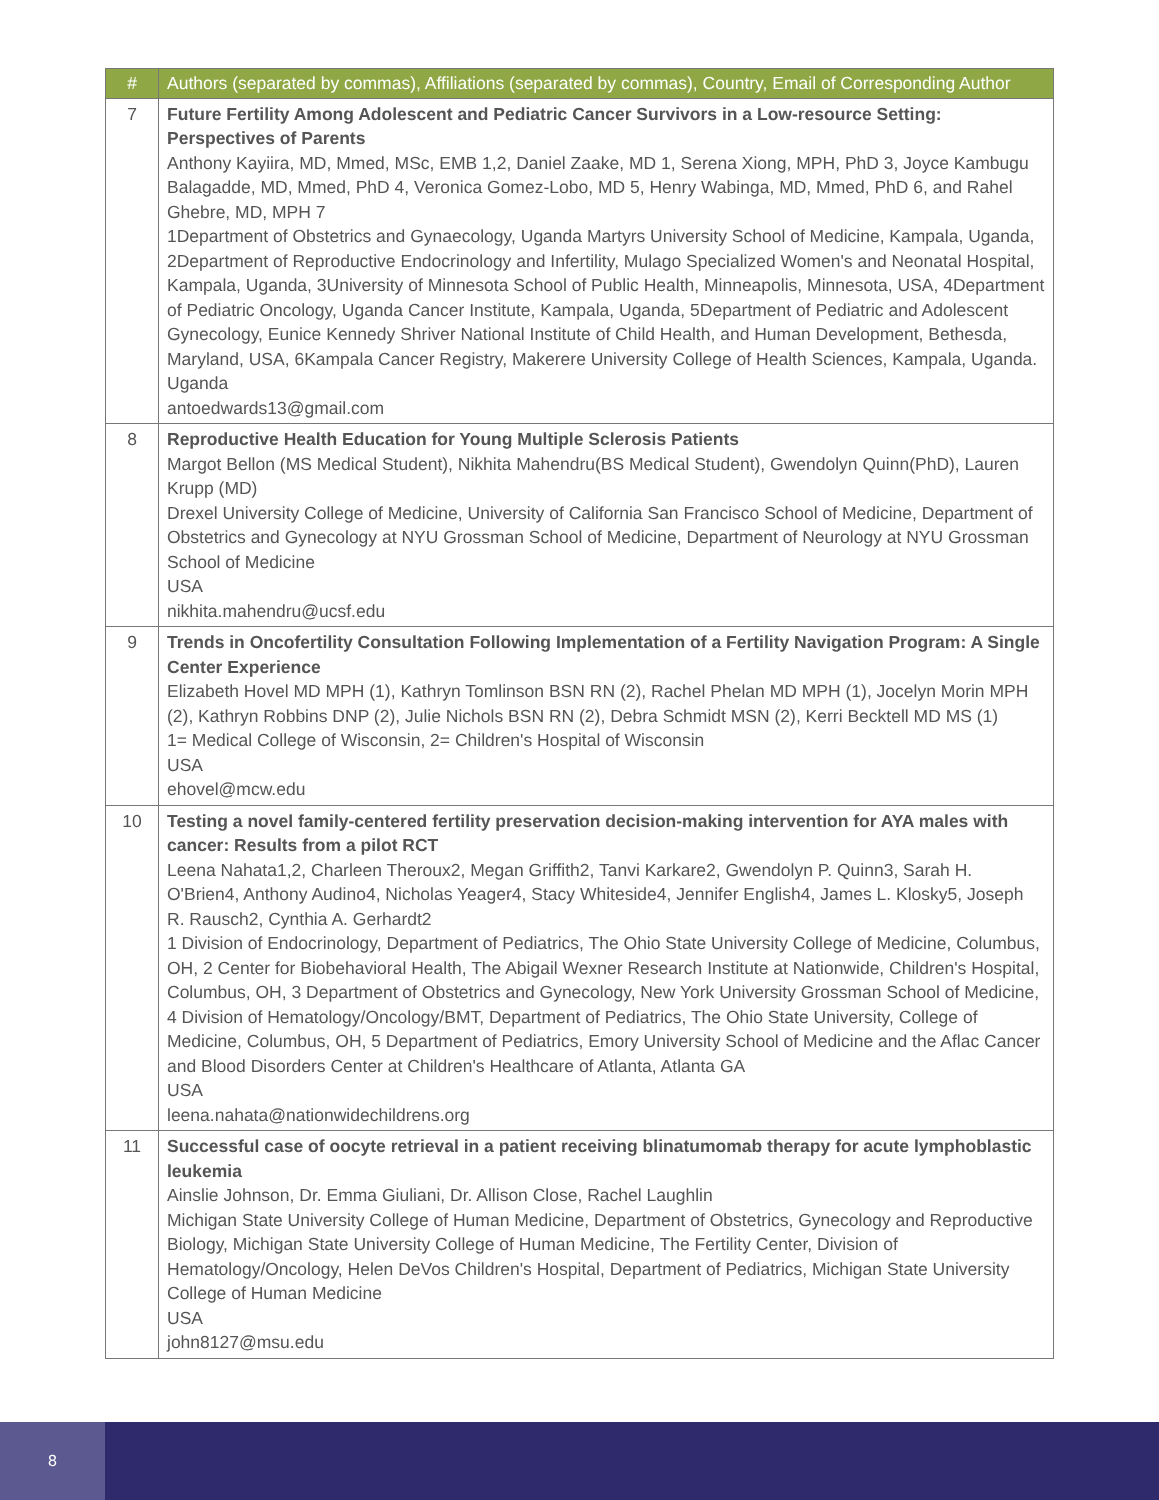| # | Authors (separated by commas), Affiliations (separated by commas), Country, Email of Corresponding Author |
| --- | --- |
| 7 | Future Fertility Among Adolescent and Pediatric Cancer Survivors in a Low-resource Setting: Perspectives of Parents Anthony Kayiira, MD, Mmed, MSc, EMB 1,2, Daniel Zaake, MD 1, Serena Xiong, MPH, PhD 3, Joyce Kambugu Balagadde, MD, Mmed, PhD 4, Veronica Gomez-Lobo, MD 5, Henry Wabinga, MD, Mmed, PhD 6, and Rahel Ghebre, MD, MPH 7 1Department of Obstetrics and Gynaecology, Uganda Martyrs University School of Medicine, Kampala, Uganda, 2Department of Reproductive Endocrinology and Infertility, Mulago Specialized Women's and Neonatal Hospital, Kampala, Uganda, 3University of Minnesota School of Public Health, Minneapolis, Minnesota, USA, 4Department of Pediatric Oncology, Uganda Cancer Institute, Kampala, Uganda, 5Department of Pediatric and Adolescent Gynecology, Eunice Kennedy Shriver National Institute of Child Health, and Human Development, Bethesda, Maryland, USA, 6Kampala Cancer Registry, Makerere University College of Health Sciences, Kampala, Uganda. Uganda antoedwards13@gmail.com |
| 8 | Reproductive Health Education for Young Multiple Sclerosis Patients Margot Bellon (MS Medical Student), Nikhita Mahendru(BS Medical Student), Gwendolyn Quinn(PhD), Lauren Krupp (MD) Drexel University College of Medicine, University of California San Francisco School of Medicine, Department of Obstetrics and Gynecology at NYU Grossman School of Medicine, Department of Neurology at NYU Grossman School of Medicine USA nikhita.mahendru@ucsf.edu |
| 9 | Trends in Oncofertility Consultation Following Implementation of a Fertility Navigation Program: A Single Center Experience Elizabeth Hovel MD MPH (1), Kathryn Tomlinson BSN RN (2), Rachel Phelan MD MPH (1), Jocelyn Morin MPH (2), Kathryn Robbins DNP (2), Julie Nichols BSN RN (2), Debra Schmidt MSN (2), Kerri Becktell MD MS (1) 1= Medical College of Wisconsin, 2= Children's Hospital of Wisconsin USA ehovel@mcw.edu |
| 10 | Testing a novel family-centered fertility preservation decision-making intervention for AYA males with cancer: Results from a pilot RCT Leena Nahata1,2, Charleen Theroux2, Megan Griffith2, Tanvi Karkare2, Gwendolyn P. Quinn3, Sarah H. O'Brien4, Anthony Audino4, Nicholas Yeager4, Stacy Whiteside4, Jennifer English4, James L. Klosky5, Joseph R. Rausch2, Cynthia A. Gerhardt2 1 Division of Endocrinology, Department of Pediatrics, The Ohio State University College of Medicine, Columbus, OH, 2 Center for Biobehavioral Health, The Abigail Wexner Research Institute at Nationwide, Children's Hospital, Columbus, OH, 3 Department of Obstetrics and Gynecology, New York University Grossman School of Medicine, 4 Division of Hematology/Oncology/BMT, Department of Pediatrics, The Ohio State University, College of Medicine, Columbus, OH, 5 Department of Pediatrics, Emory University School of Medicine and the Aflac Cancer and Blood Disorders Center at Children's Healthcare of Atlanta, Atlanta GA USA leena.nahata@nationwidechildrens.org |
| 11 | Successful case of oocyte retrieval in a patient receiving blinatumomab therapy for acute lymphoblastic leukemia Ainslie Johnson, Dr. Emma Giuliani, Dr. Allison Close, Rachel Laughlin Michigan State University College of Human Medicine, Department of Obstetrics, Gynecology and Reproductive Biology, Michigan State University College of Human Medicine, The Fertility Center, Division of Hematology/Oncology, Helen DeVos Children's Hospital, Department of Pediatrics, Michigan State University College of Human Medicine USA john8127@msu.edu |
8